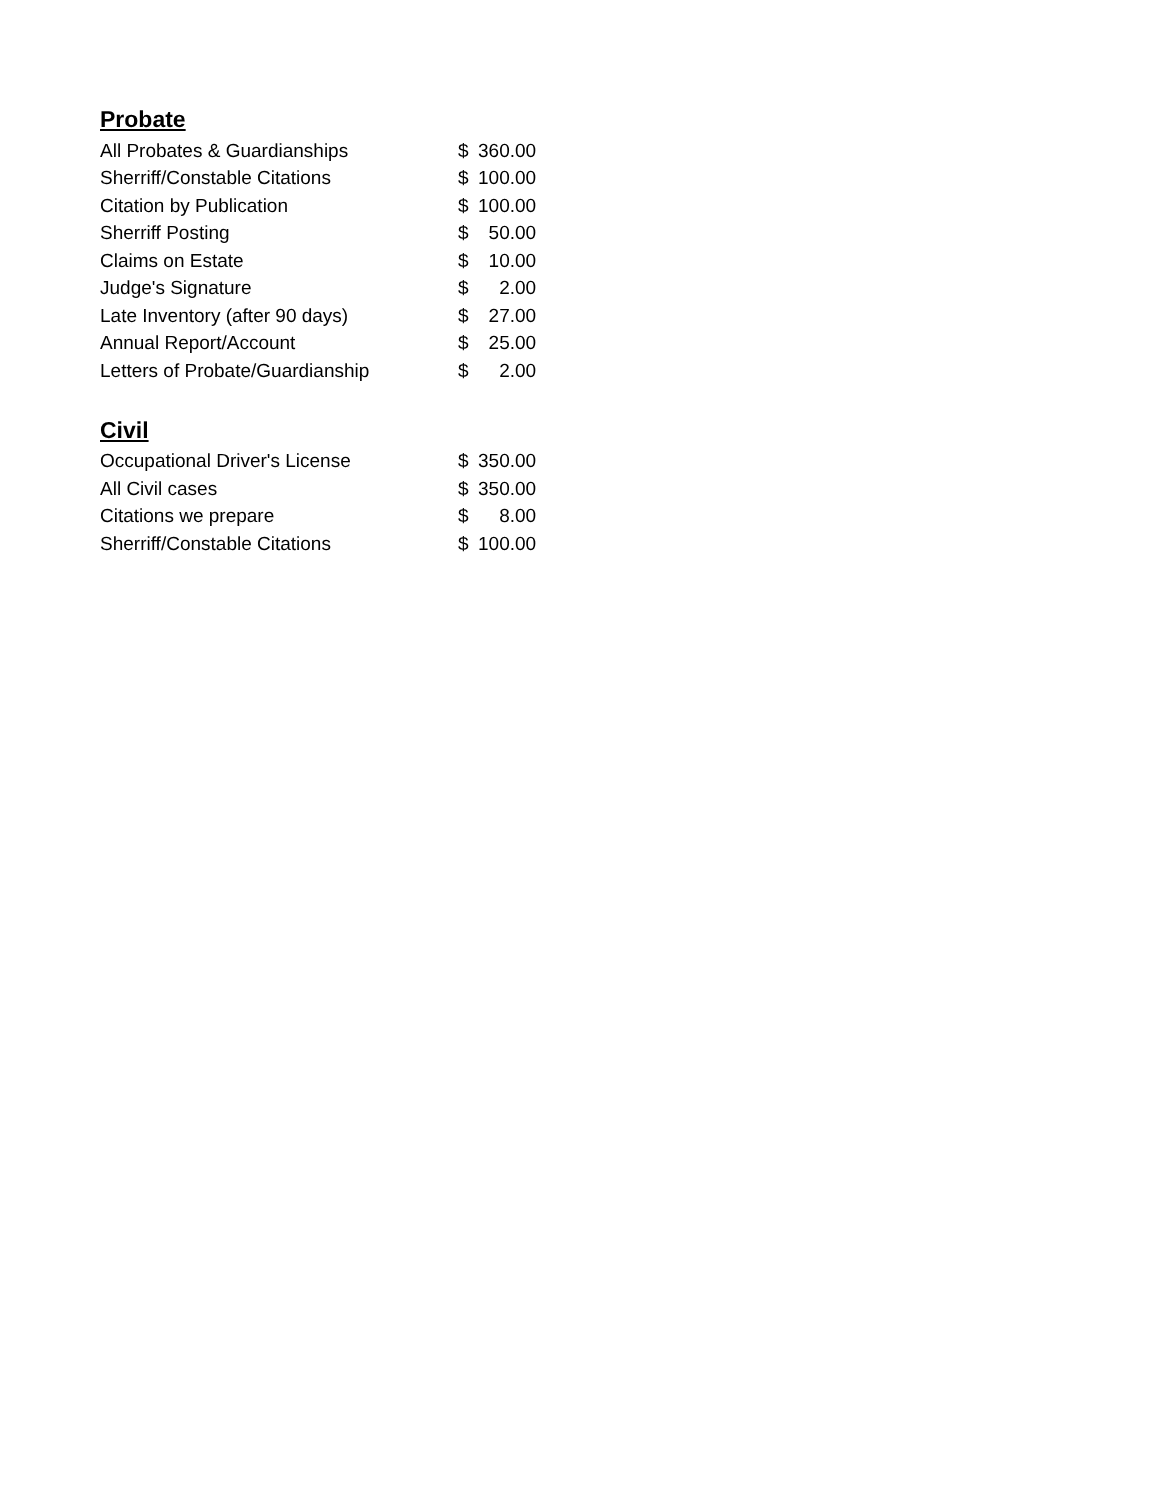Probate
| All Probates & Guardianships | $ | 360.00 |
| Sherriff/Constable Citations | $ | 100.00 |
| Citation by Publication | $ | 100.00 |
| Sherriff Posting | $ | 50.00 |
| Claims on Estate | $ | 10.00 |
| Judge's Signature | $ | 2.00 |
| Late Inventory (after 90 days) | $ | 27.00 |
| Annual Report/Account | $ | 25.00 |
| Letters of Probate/Guardianship | $ | 2.00 |
Civil
| Occupational Driver's License | $ | 350.00 |
| All Civil cases | $ | 350.00 |
| Citations we prepare | $ | 8.00 |
| Sherriff/Constable Citations | $ | 100.00 |